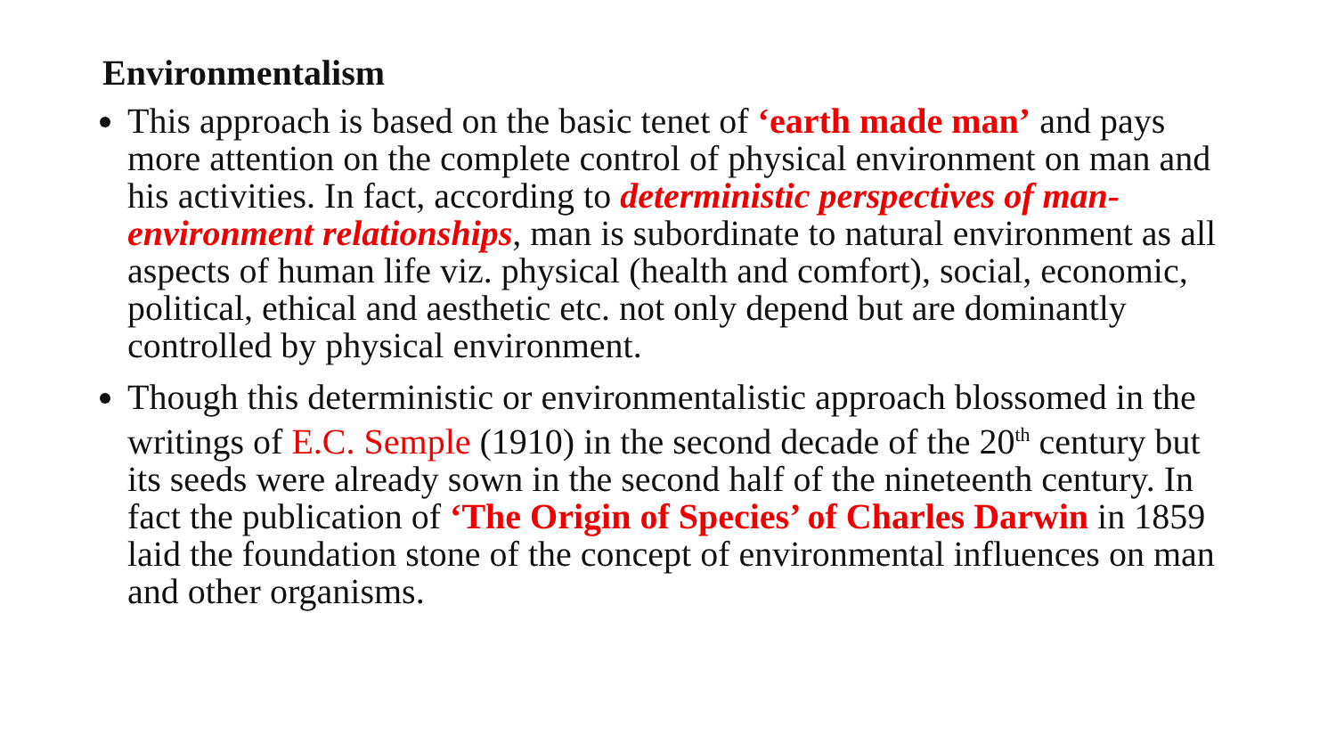Environmentalism
This approach is based on the basic tenet of ‘earth made man’ and pays more attention on the complete control of physical environment on man and his activities. In fact, according to deterministic perspectives of man-environment relationships, man is subordinate to natural environment as all aspects of human life viz. physical (health and comfort), social, economic, political, ethical and aesthetic etc. not only depend but are dominantly controlled by physical environment.
Though this deterministic or environmentalistic approach blossomed in the writings of E.C. Semple (1910) in the second decade of the 20<sup>th</sup> century but its seeds were already sown in the second half of the nineteenth century. In fact the publication of ‘The Origin of Species’ of Charles Darwin in 1859 laid the foundation stone of the concept of environmental influences on man and other organisms.